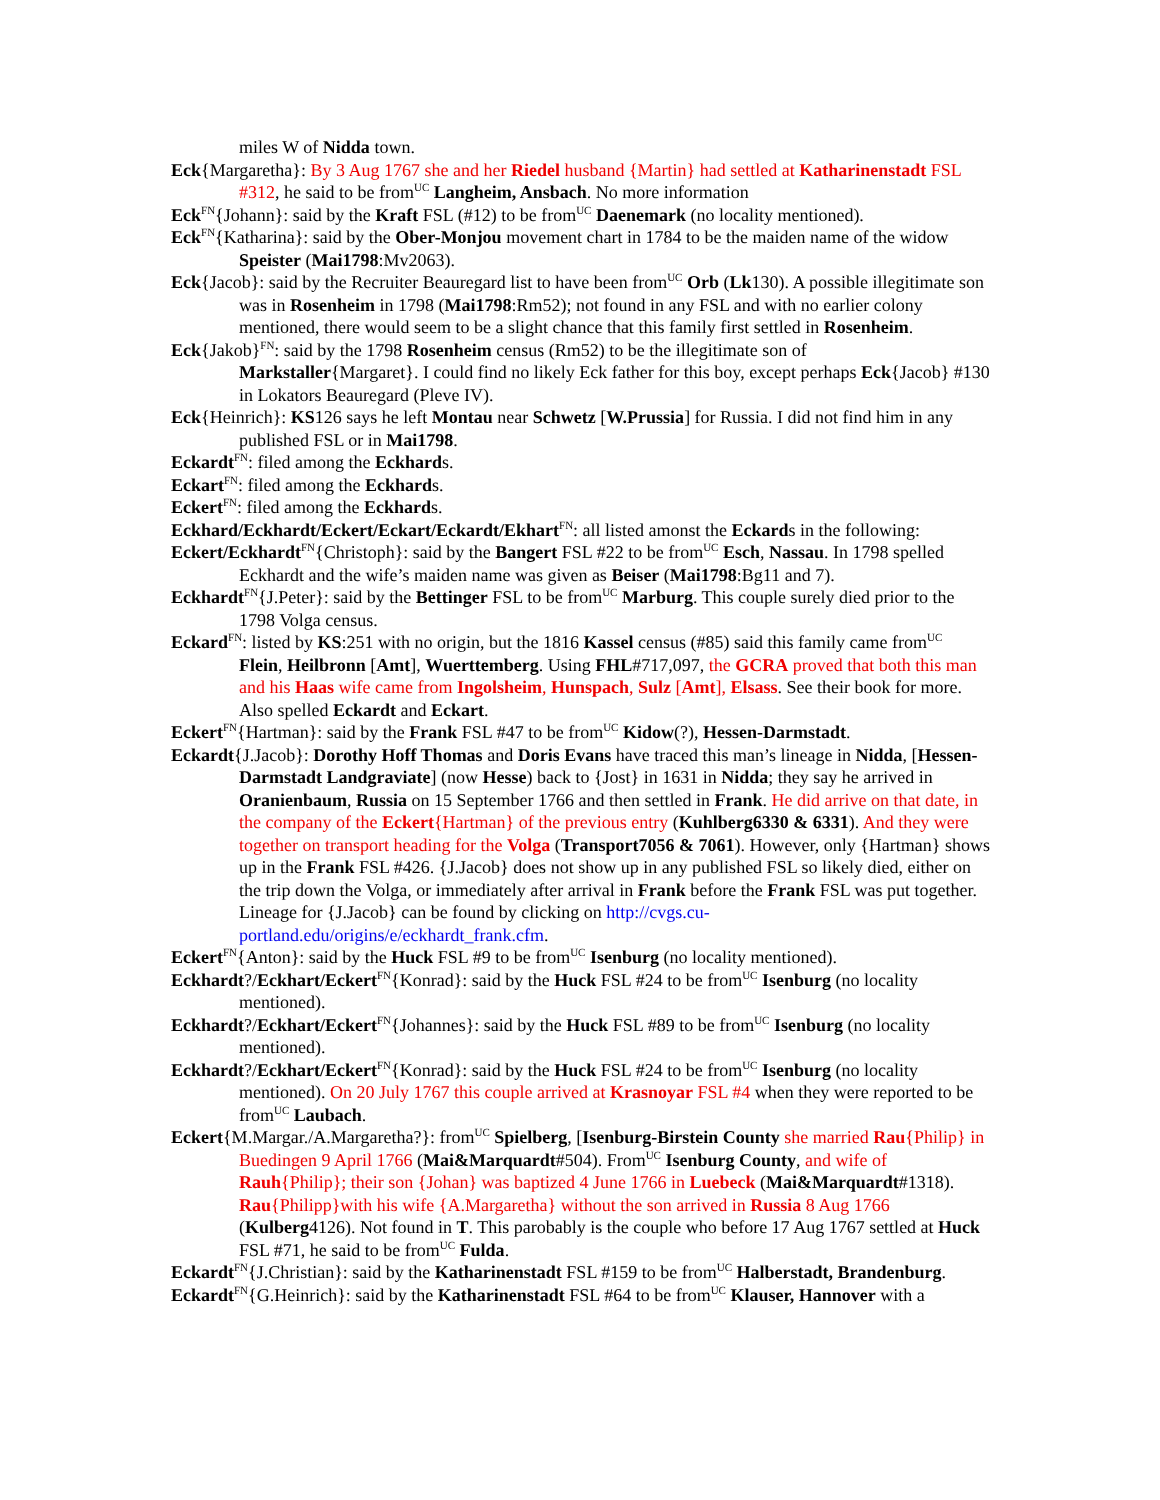miles W of Nidda town.
Eck{Margaretha}: By 3 Aug 1767 she and her Riedel husband {Martin} had settled at Katharinenstadt FSL #312, he said to be from<sup>UC</sup> Langheim, Ansbach. No more information
Eck<sup>FN</sup>{Johann}: said by the Kraft FSL (#12) to be from<sup>UC</sup> Daenemark (no locality mentioned).
Eck<sup>FN</sup>{Katharina}: said by the Ober-Monjou movement chart in 1784 to be the maiden name of the widow Speister (Mai1798:Mv2063).
Eck{Jacob}: said by the Recruiter Beauregard list to have been from<sup>UC</sup> Orb (Lk130). A possible illegitimate son was in Rosenheim in 1798 (Mai1798:Rm52); not found in any FSL and with no earlier colony mentioned, there would seem to be a slight chance that this family first settled in Rosenheim.
Eck{Jakob}<sup>FN</sup>: said by the 1798 Rosenheim census (Rm52) to be the illegitimate son of Markstaller{Margaret}. I could find no likely Eck father for this boy, except perhaps Eck{Jacob} #130 in Lokators Beauregard (Pleve IV).
Eck{Heinrich}: KS126 says he left Montau near Schwetz [W.Prussia] for Russia. I did not find him in any published FSL or in Mai1798.
Eckardt<sup>FN</sup>: filed among the Eckhards.
Eckart<sup>FN</sup>: filed among the Eckhards.
Eckert<sup>FN</sup>: filed among the Eckhards.
Eckhard/Eckhardt/Eckert/Eckart/Eckardt/Ekhart<sup>FN</sup>: all listed amonst the Eckards in the following:
Eckert/Eckhardt<sup>FN</sup>{Christoph}: said by the Bangert FSL #22 to be from<sup>UC</sup> Esch, Nassau. In 1798 spelled Eckhardt and the wife’s maiden name was given as Beiser (Mai1798:Bg11 and 7).
Eckhardt<sup>FN</sup>{J.Peter}: said by the Bettinger FSL to be from<sup>UC</sup> Marburg. This couple surely died prior to the 1798 Volga census.
Eckard<sup>FN</sup>: listed by KS:251 with no origin, but the 1816 Kassel census (#85) said this family came from<sup>UC</sup> Flein, Heilbronn [Amt], Wuerttemberg. Using FHL#717,097, the GCRA proved that both this man and his Haas wife came from Ingolsheim, Hunspach, Sulz [Amt], Elsass. See their book for more. Also spelled Eckardt and Eckart.
Eckert<sup>FN</sup>{Hartman}: said by the Frank FSL #47 to be from<sup>UC</sup> Kidow(?), Hessen-Darmstadt.
Eckardt{J.Jacob}: Dorothy Hoff Thomas and Doris Evans have traced this man’s lineage in Nidda, [Hessen-Darmstadt Landgraviate] (now Hesse) back to {Jost} in 1631 in Nidda; they say he arrived in Oranienbaum, Russia on 15 September 1766 and then settled in Frank. He did arrive on that date, in the company of the Eckert{Hartman} of the previous entry (Kuhlberg6330 & 6331). And they were together on transport heading for the Volga (Transport7056 & 7061). However, only {Hartman} shows up in the Frank FSL #426. {J.Jacob} does not show up in any published FSL so likely died, either on the trip down the Volga, or immediately after arrival in Frank before the Frank FSL was put together. Lineage for {J.Jacob} can be found by clicking on http://cvgs.cu-portland.edu/origins/e/eckhardt_frank.cfm.
Eckert<sup>FN</sup>{Anton}: said by the Huck FSL #9 to be from<sup>UC</sup> Isenburg (no locality mentioned).
Eckhardt?/Eckhart/Eckert<sup>FN</sup>{Konrad}: said by the Huck FSL #24 to be from<sup>UC</sup> Isenburg (no locality mentioned).
Eckhardt?/Eckhart/Eckert<sup>FN</sup>{Johannes}: said by the Huck FSL #89 to be from<sup>UC</sup> Isenburg (no locality mentioned).
Eckhardt?/Eckhart/Eckert<sup>FN</sup>{Konrad}: said by the Huck FSL #24 to be from<sup>UC</sup> Isenburg (no locality mentioned). On 20 July 1767 this couple arrived at Krasnoyar FSL #4 when they were reported to be from<sup>UC</sup> Laubach.
Eckert{M.Margar./A.Margaretha?}: from<sup>UC</sup> Spielberg, [Isenburg-Birstein County she married Rau{Philip} in Buedingen 9 April 1766 (Mai&Marquardt#504). From<sup>UC</sup> Isenburg County, and wife of Rauh{Philip}; their son {Johan} was baptized 4 June 1766 in Luebeck (Mai&Marquardt#1318). Rau{Philipp}with his wife {A.Margaretha} without the son arrived in Russia 8 Aug 1766 (Kulberg4126). Not found in T. This parobably is the couple who before 17 Aug 1767 settled at Huck FSL #71, he said to be from<sup>UC</sup> Fulda.
Eckardt<sup>FN</sup>{J.Christian}: said by the Katharinenstadt FSL #159 to be from<sup>UC</sup> Halberstadt, Brandenburg.
Eckardt<sup>FN</sup>{G.Heinrich}: said by the Katharinenstadt FSL #64 to be from<sup>UC</sup> Klauser, Hannover with a